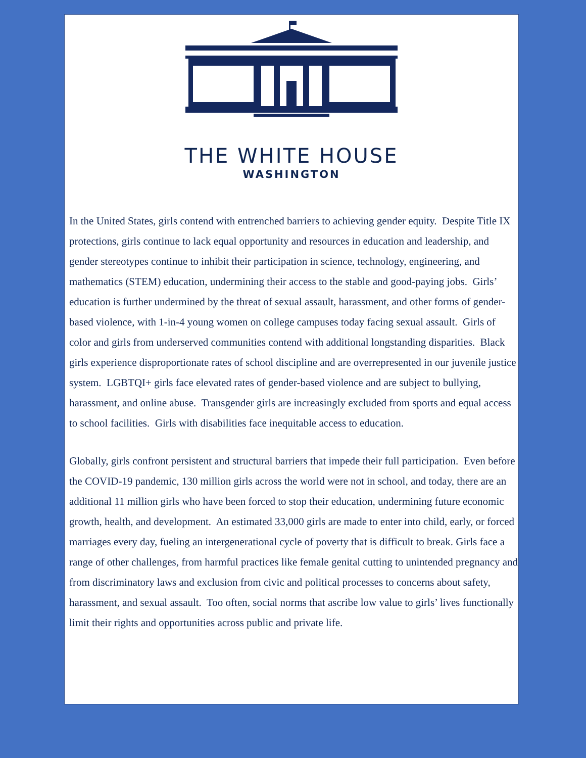THE WHITE HOUSE
WASHINGTON
In the United States, girls contend with entrenched barriers to achieving gender equity. Despite Title IX protections, girls continue to lack equal opportunity and resources in education and leadership, and gender stereotypes continue to inhibit their participation in science, technology, engineering, and mathematics (STEM) education, undermining their access to the stable and good-paying jobs. Girls’ education is further undermined by the threat of sexual assault, harassment, and other forms of gender-based violence, with 1-in-4 young women on college campuses today facing sexual assault. Girls of color and girls from underserved communities contend with additional longstanding disparities. Black girls experience disproportionate rates of school discipline and are overrepresented in our juvenile justice system. LGBTQI+ girls face elevated rates of gender-based violence and are subject to bullying, harassment, and online abuse. Transgender girls are increasingly excluded from sports and equal access to school facilities. Girls with disabilities face inequitable access to education.
Globally, girls confront persistent and structural barriers that impede their full participation. Even before the COVID-19 pandemic, 130 million girls across the world were not in school, and today, there are an additional 11 million girls who have been forced to stop their education, undermining future economic growth, health, and development. An estimated 33,000 girls are made to enter into child, early, or forced marriages every day, fueling an intergenerational cycle of poverty that is difficult to break. Girls face a range of other challenges, from harmful practices like female genital cutting to unintended pregnancy and from discriminatory laws and exclusion from civic and political processes to concerns about safety, harassment, and sexual assault. Too often, social norms that ascribe low value to girls’ lives functionally limit their rights and opportunities across public and private life.